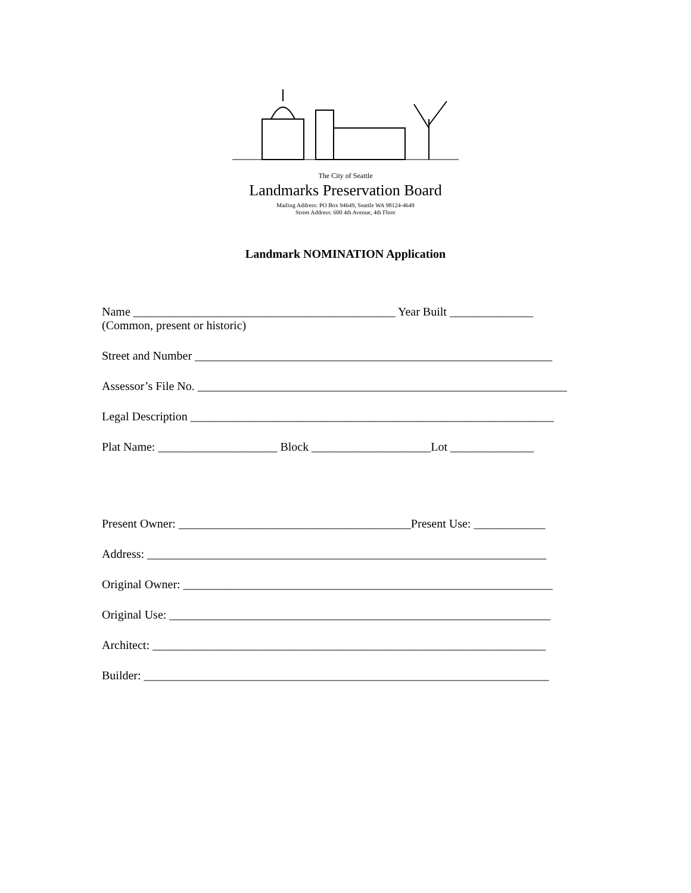The City of Seattle
Landmarks Preservation Board
Mailing Address: PO Box 94649, Seattle WA 98124-4649
Street Address: 600 4th Avenue, 4th Floor
Landmark NOMINATION Application
Name ____________________________________________ Year Built ______________
(Common, present or historic)
Street and Number ____________________________________________________________
Assessor’s File No. ______________________________________________________________
Legal Description _____________________________________________________________
Plat Name: ____________________ Block ____________________Lot ______________
Present Owner: _______________________________________Present Use: ____________
Address: ___________________________________________________________________
Original Owner: ______________________________________________________________
Original Use: ________________________________________________________________
Architect: __________________________________________________________________
Builder: ____________________________________________________________________